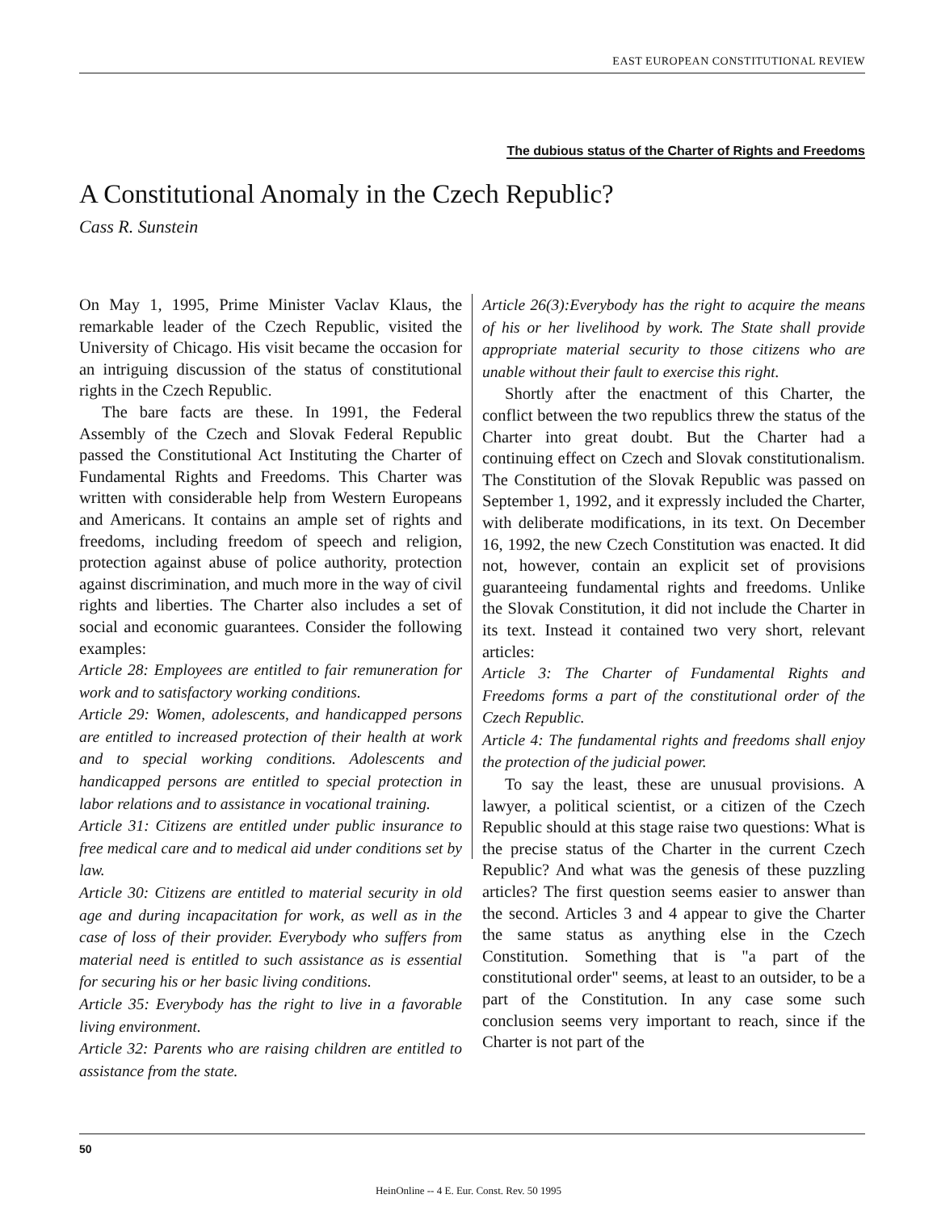EAST EUROPEAN CONSTITUTIONAL REVIEW
The dubious status of the Charter of Rights and Freedoms
A Constitutional Anomaly in the Czech Republic?
Cass R. Sunstein
On May 1, 1995, Prime Minister Vaclav Klaus, the remarkable leader of the Czech Republic, visited the University of Chicago. His visit became the occasion for an intriguing discussion of the status of constitutional rights in the Czech Republic.
The bare facts are these. In 1991, the Federal Assembly of the Czech and Slovak Federal Republic passed the Constitutional Act Instituting the Charter of Fundamental Rights and Freedoms. This Charter was written with considerable help from Western Europeans and Americans. It contains an ample set of rights and freedoms, including freedom of speech and religion, protection against abuse of police authority, protection against discrimination, and much more in the way of civil rights and liberties. The Charter also includes a set of social and economic guarantees. Consider the following examples:
Article 28: Employees are entitled to fair remuneration for work and to satisfactory working conditions.
Article 29: Women, adolescents, and handicapped persons are entitled to increased protection of their health at work and to special working conditions. Adolescents and handicapped persons are entitled to special protection in labor relations and to assistance in vocational training.
Article 31: Citizens are entitled under public insurance to free medical care and to medical aid under conditions set by law.
Article 30: Citizens are entitled to material security in old age and during incapacitation for work, as well as in the case of loss of their provider. Everybody who suffers from material need is entitled to such assistance as is essential for securing his or her basic living conditions.
Article 35: Everybody has the right to live in a favorable living environment.
Article 32: Parents who are raising children are entitled to assistance from the state.
Article 26(3):Everybody has the right to acquire the means of his or her livelihood by work. The State shall provide appropriate material security to those citizens who are unable without their fault to exercise this right.
Shortly after the enactment of this Charter, the conflict between the two republics threw the status of the Charter into great doubt. But the Charter had a continuing effect on Czech and Slovak constitutionalism. The Constitution of the Slovak Republic was passed on September 1, 1992, and it expressly included the Charter, with deliberate modifications, in its text. On December 16, 1992, the new Czech Constitution was enacted. It did not, however, contain an explicit set of provisions guaranteeing fundamental rights and freedoms. Unlike the Slovak Constitution, it did not include the Charter in its text. Instead it contained two very short, relevant articles:
Article 3: The Charter of Fundamental Rights and Freedoms forms a part of the constitutional order of the Czech Republic.
Article 4: The fundamental rights and freedoms shall enjoy the protection of the judicial power.
To say the least, these are unusual provisions. A lawyer, a political scientist, or a citizen of the Czech Republic should at this stage raise two questions: What is the precise status of the Charter in the current Czech Republic? And what was the genesis of these puzzling articles? The first question seems easier to answer than the second. Articles 3 and 4 appear to give the Charter the same status as anything else in the Czech Constitution. Something that is "a part of the constitutional order" seems, at least to an outsider, to be a part of the Constitution. In any case some such conclusion seems very important to reach, since if the Charter is not part of the
50
HeinOnline -- 4 E. Eur. Const. Rev. 50 1995